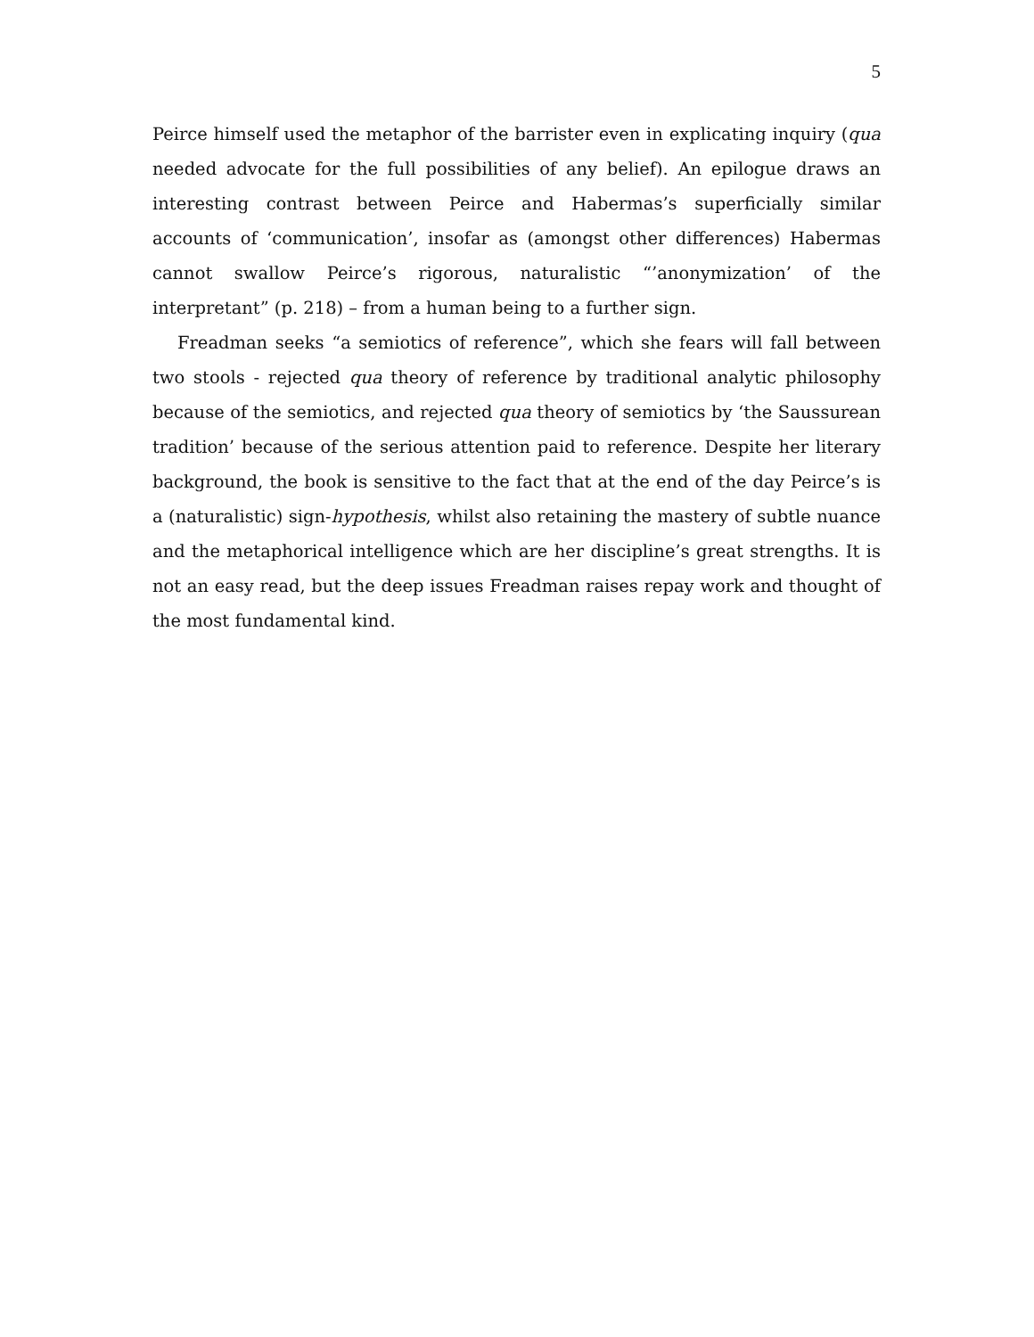5
Peirce himself used the metaphor of the barrister even in explicating inquiry (qua needed advocate for the full possibilities of any belief). An epilogue draws an interesting contrast between Peirce and Habermas’s superficially similar accounts of ‘communication’, insofar as (amongst other differences) Habermas cannot swallow Peirce’s rigorous, naturalistic “’anonymization’ of the interpretant” (p. 218) – from a human being to a further sign.
Freadman seeks “a semiotics of reference”, which she fears will fall between two stools - rejected qua theory of reference by traditional analytic philosophy because of the semiotics, and rejected qua theory of semiotics by ‘the Saussurean tradition’ because of the serious attention paid to reference. Despite her literary background, the book is sensitive to the fact that at the end of the day Peirce’s is a (naturalistic) sign-hypothesis, whilst also retaining the mastery of subtle nuance and the metaphorical intelligence which are her discipline’s great strengths. It is not an easy read, but the deep issues Freadman raises repay work and thought of the most fundamental kind.